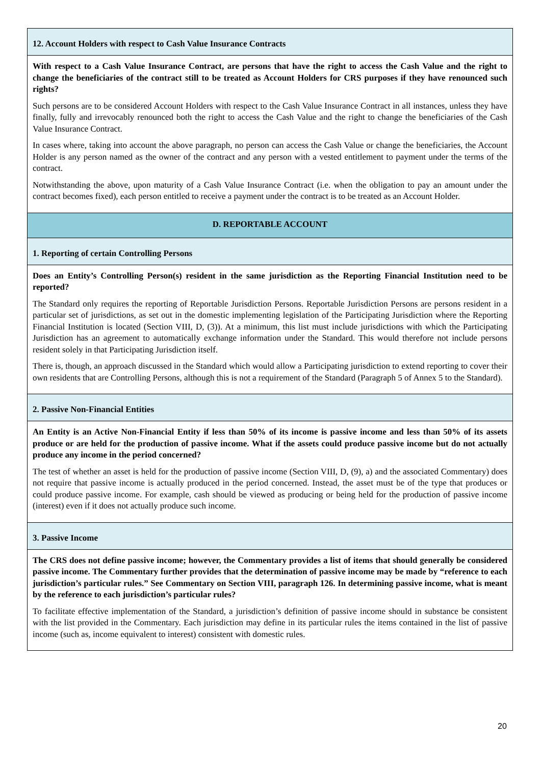| 12. Account Holders with respect to Cash Value Insurance Contracts |
| With respect to a Cash Value Insurance Contract, are persons that have the right to access the Cash Value and the right to change the beneficiaries of the contract still to be treated as Account Holders for CRS purposes if they have renounced such rights? Such persons are to be considered Account Holders with respect to the Cash Value Insurance Contract in all instances, unless they have finally, fully and irrevocably renounced both the right to access the Cash Value and the right to change the beneficiaries of the Cash Value Insurance Contract. In cases where, taking into account the above paragraph, no person can access the Cash Value or change the beneficiaries, the Account Holder is any person named as the owner of the contract and any person with a vested entitlement to payment under the terms of the contract. Notwithstanding the above, upon maturity of a Cash Value Insurance Contract (i.e. when the obligation to pay an amount under the contract becomes fixed), each person entitled to receive a payment under the contract is to be treated as an Account Holder. |
| D. REPORTABLE ACCOUNT |
| 1. Reporting of certain Controlling Persons |
| Does an Entity’s Controlling Person(s) resident in the same jurisdiction as the Reporting Financial Institution need to be reported? The Standard only requires the reporting of Reportable Jurisdiction Persons. Reportable Jurisdiction Persons are persons resident in a particular set of jurisdictions, as set out in the domestic implementing legislation of the Participating Jurisdiction where the Reporting Financial Institution is located (Section VIII, D, (3)). At a minimum, this list must include jurisdictions with which the Participating Jurisdiction has an agreement to automatically exchange information under the Standard. This would therefore not include persons resident solely in that Participating Jurisdiction itself. There is, though, an approach discussed in the Standard which would allow a Participating jurisdiction to extend reporting to cover their own residents that are Controlling Persons, although this is not a requirement of the Standard (Paragraph 5 of Annex 5 to the Standard). |
| 2. Passive Non-Financial Entities |
| An Entity is an Active Non-Financial Entity if less than 50% of its income is passive income and less than 50% of its assets produce or are held for the production of passive income. What if the assets could produce passive income but do not actually produce any income in the period concerned? The test of whether an asset is held for the production of passive income (Section VIII, D, (9), a) and the associated Commentary) does not require that passive income is actually produced in the period concerned. Instead, the asset must be of the type that produces or could produce passive income. For example, cash should be viewed as producing or being held for the production of passive income (interest) even if it does not actually produce such income. |
| 3. Passive Income |
| The CRS does not define passive income; however, the Commentary provides a list of items that should generally be considered passive income. The Commentary further provides that the determination of passive income may be made by “reference to each jurisdiction’s particular rules.” See Commentary on Section VIII, paragraph 126. In determining passive income, what is meant by the reference to each jurisdiction’s particular rules? To facilitate effective implementation of the Standard, a jurisdiction’s definition of passive income should in substance be consistent with the list provided in the Commentary. Each jurisdiction may define in its particular rules the items contained in the list of passive income (such as, income equivalent to interest) consistent with domestic rules. |
20